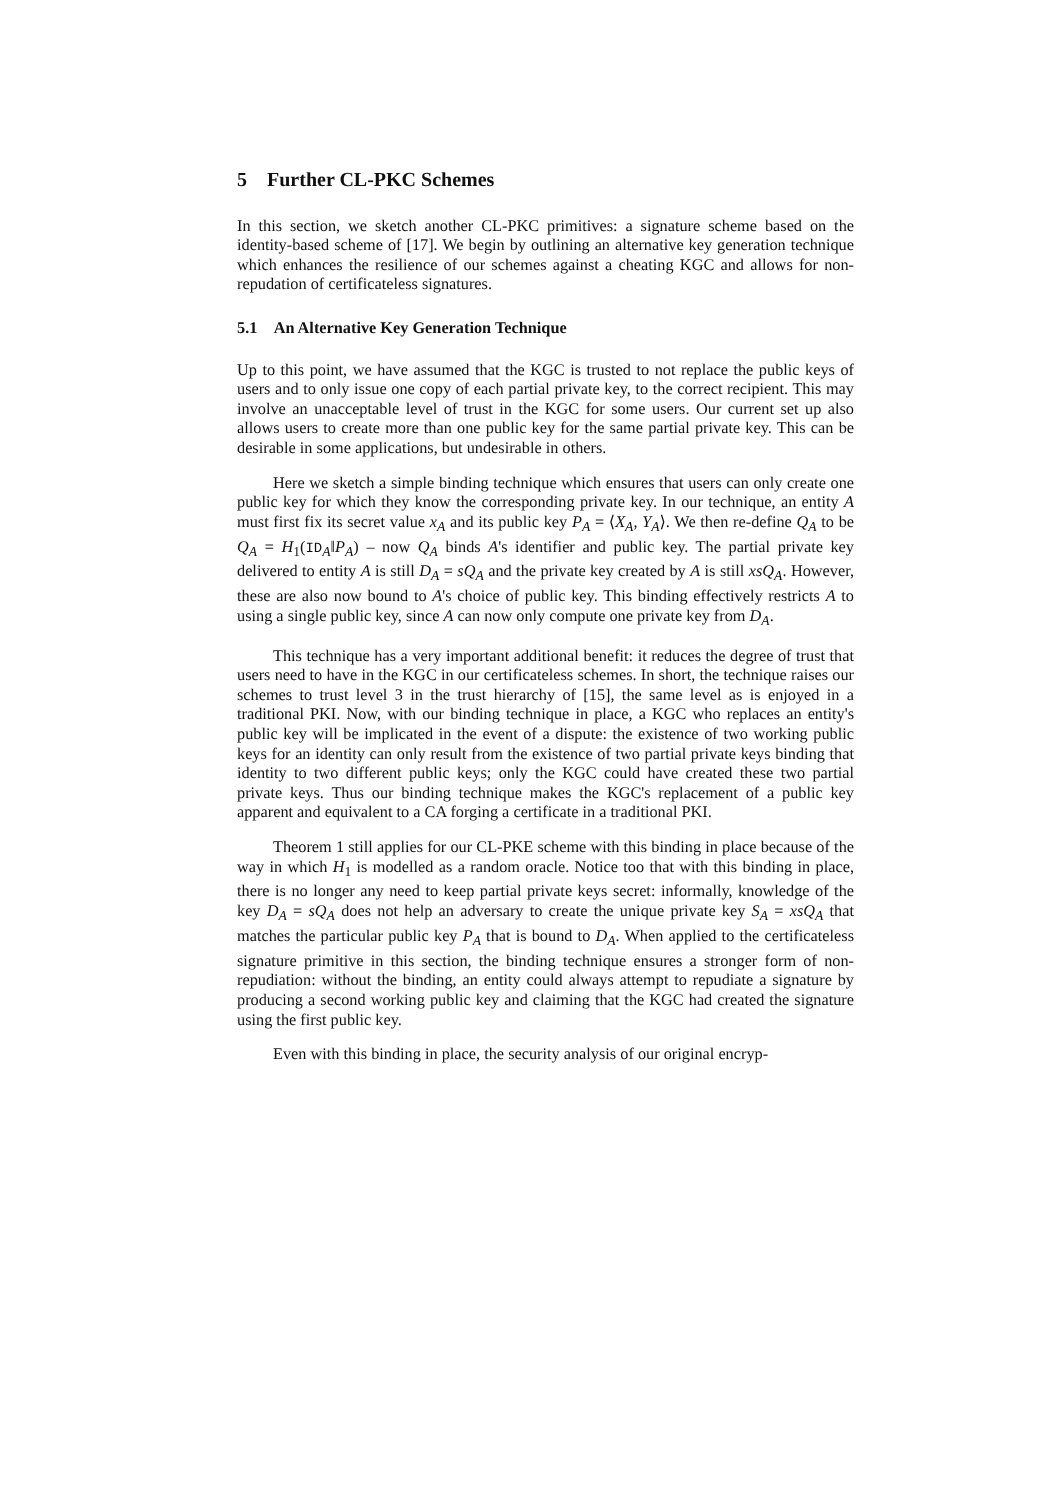5 Further CL-PKC Schemes
In this section, we sketch another CL-PKC primitives: a signature scheme based on the identity-based scheme of [17]. We begin by outlining an alternative key generation technique which enhances the resilience of our schemes against a cheating KGC and allows for non-repudation of certificateless signatures.
5.1 An Alternative Key Generation Technique
Up to this point, we have assumed that the KGC is trusted to not replace the public keys of users and to only issue one copy of each partial private key, to the correct recipient. This may involve an unacceptable level of trust in the KGC for some users. Our current set up also allows users to create more than one public key for the same partial private key. This can be desirable in some applications, but undesirable in others.
Here we sketch a simple binding technique which ensures that users can only create one public key for which they know the corresponding private key. In our technique, an entity A must first fix its secret value x<sub>A</sub> and its public key P<sub>A</sub> = ⟨X<sub>A</sub>, Y<sub>A</sub>⟩. We then re-define Q<sub>A</sub> to be Q<sub>A</sub> = H<sub>1</sub>(ID<sub>A</sub>‖P<sub>A</sub>) – now Q<sub>A</sub> binds A's identifier and public key. The partial private key delivered to entity A is still D<sub>A</sub> = sQ<sub>A</sub> and the private key created by A is still xsQ<sub>A</sub>. However, these are also now bound to A's choice of public key. This binding effectively restricts A to using a single public key, since A can now only compute one private key from D<sub>A</sub>.
This technique has a very important additional benefit: it reduces the degree of trust that users need to have in the KGC in our certificateless schemes. In short, the technique raises our schemes to trust level 3 in the trust hierarchy of [15], the same level as is enjoyed in a traditional PKI. Now, with our binding technique in place, a KGC who replaces an entity's public key will be implicated in the event of a dispute: the existence of two working public keys for an identity can only result from the existence of two partial private keys binding that identity to two different public keys; only the KGC could have created these two partial private keys. Thus our binding technique makes the KGC's replacement of a public key apparent and equivalent to a CA forging a certificate in a traditional PKI.
Theorem 1 still applies for our CL-PKE scheme with this binding in place because of the way in which H<sub>1</sub> is modelled as a random oracle. Notice too that with this binding in place, there is no longer any need to keep partial private keys secret: informally, knowledge of the key D<sub>A</sub> = sQ<sub>A</sub> does not help an adversary to create the unique private key S<sub>A</sub> = xsQ<sub>A</sub> that matches the particular public key P<sub>A</sub> that is bound to D<sub>A</sub>. When applied to the certificateless signature primitive in this section, the binding technique ensures a stronger form of non-repudiation: without the binding, an entity could always attempt to repudiate a signature by producing a second working public key and claiming that the KGC had created the signature using the first public key.
Even with this binding in place, the security analysis of our original encryp-